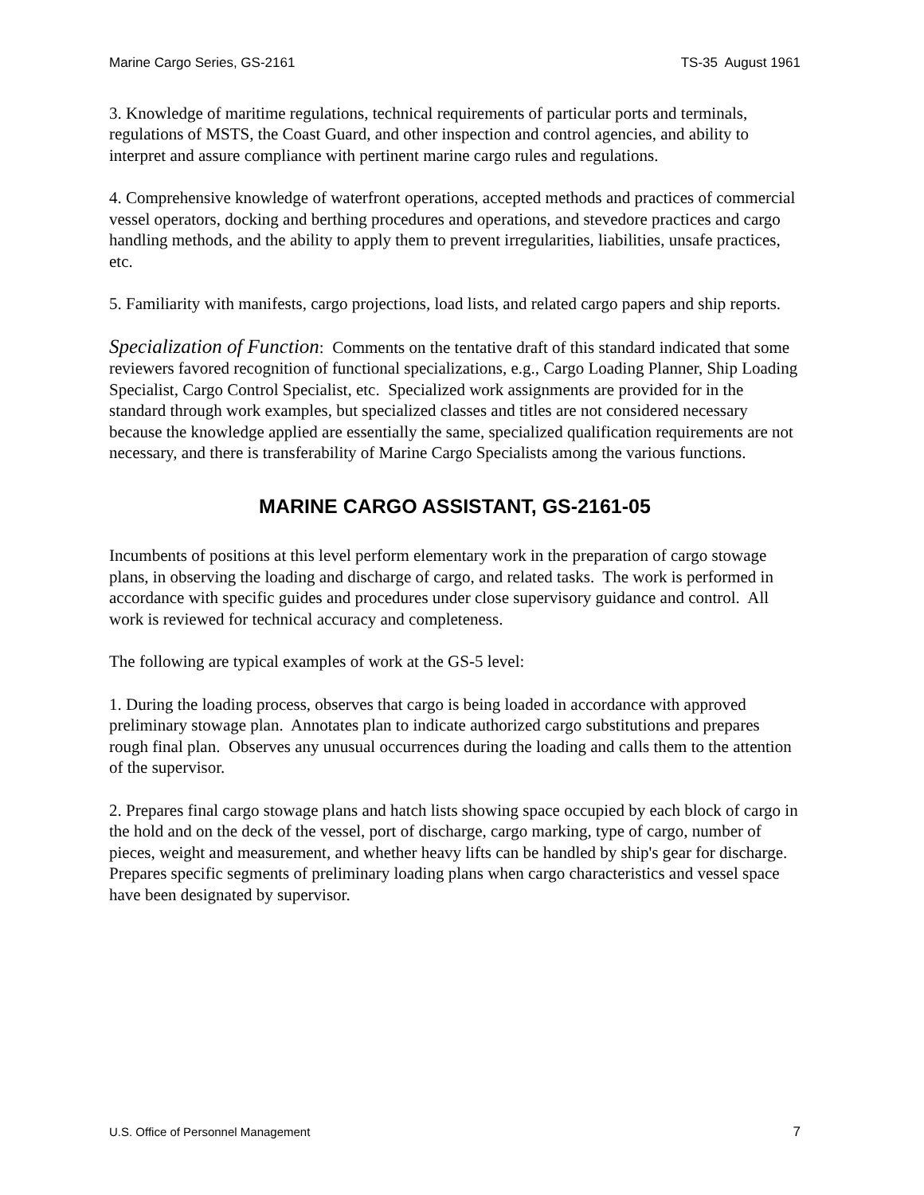Marine Cargo Series, GS-2161 TS-35 August 1961
3. Knowledge of maritime regulations, technical requirements of particular ports and terminals, regulations of MSTS, the Coast Guard, and other inspection and control agencies, and ability to interpret and assure compliance with pertinent marine cargo rules and regulations.
4. Comprehensive knowledge of waterfront operations, accepted methods and practices of commercial vessel operators, docking and berthing procedures and operations, and stevedore practices and cargo handling methods, and the ability to apply them to prevent irregularities, liabilities, unsafe practices, etc.
5. Familiarity with manifests, cargo projections, load lists, and related cargo papers and ship reports.
Specialization of Function: Comments on the tentative draft of this standard indicated that some reviewers favored recognition of functional specializations, e.g., Cargo Loading Planner, Ship Loading Specialist, Cargo Control Specialist, etc. Specialized work assignments are provided for in the standard through work examples, but specialized classes and titles are not considered necessary because the knowledge applied are essentially the same, specialized qualification requirements are not necessary, and there is transferability of Marine Cargo Specialists among the various functions.
MARINE CARGO ASSISTANT, GS-2161-05
Incumbents of positions at this level perform elementary work in the preparation of cargo stowage plans, in observing the loading and discharge of cargo, and related tasks. The work is performed in accordance with specific guides and procedures under close supervisory guidance and control. All work is reviewed for technical accuracy and completeness.
The following are typical examples of work at the GS-5 level:
1. During the loading process, observes that cargo is being loaded in accordance with approved preliminary stowage plan. Annotates plan to indicate authorized cargo substitutions and prepares rough final plan. Observes any unusual occurrences during the loading and calls them to the attention of the supervisor.
2. Prepares final cargo stowage plans and hatch lists showing space occupied by each block of cargo in the hold and on the deck of the vessel, port of discharge, cargo marking, type of cargo, number of pieces, weight and measurement, and whether heavy lifts can be handled by ship's gear for discharge. Prepares specific segments of preliminary loading plans when cargo characteristics and vessel space have been designated by supervisor.
U.S. Office of Personnel Management 7